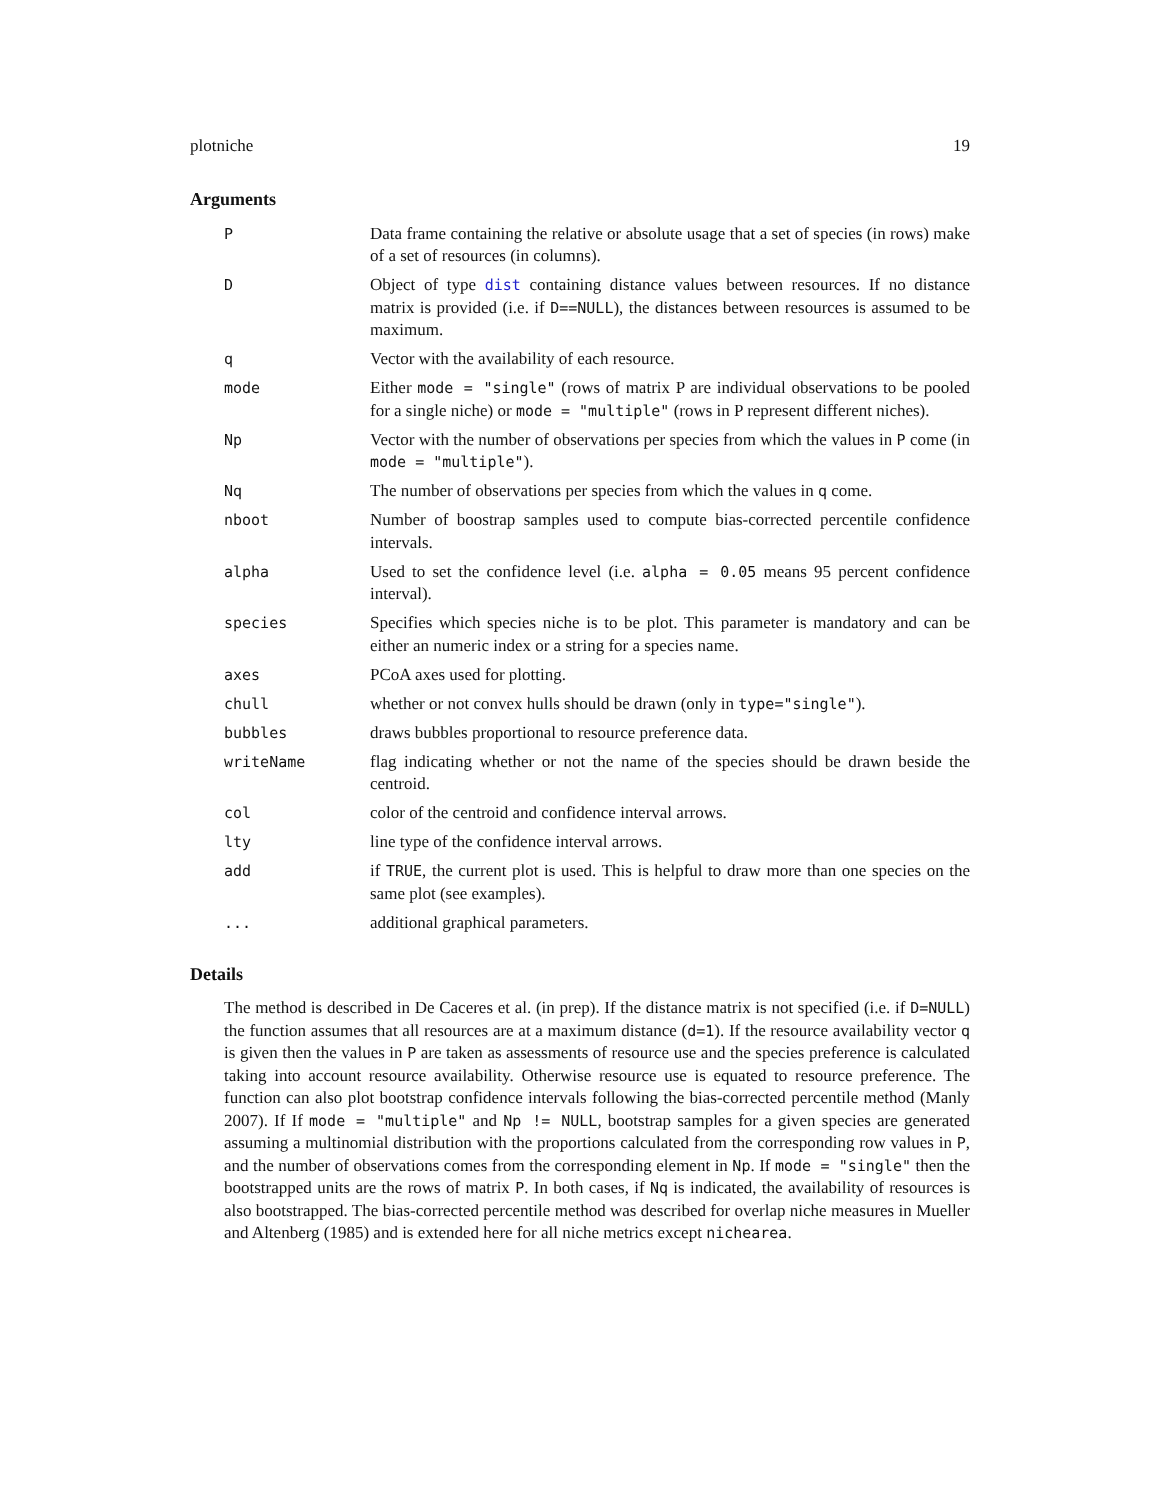plotniche 19
Arguments
| P | Data frame containing the relative or absolute usage that a set of species (in rows) make of a set of resources (in columns). |
| D | Object of type dist containing distance values between resources. If no distance matrix is provided (i.e. if D==NULL ), the distances between resources is assumed to be maximum. |
| q | Vector with the availability of each resource. |
| mode | Either mode = "single" (rows of matrix P are individual observations to be pooled for a single niche) or mode = "multiple" (rows in P represent different niches). |
| Np | Vector with the number of observations per species from which the values in P come (in mode = "multiple" ). |
| Nq | The number of observations per species from which the values in q come. |
| nboot | Number of boostrap samples used to compute bias-corrected percentile confidence intervals. |
| alpha | Used to set the confidence level (i.e. alpha = 0.05 means 95 percent confidence interval). |
| species | Specifies which species niche is to be plot. This parameter is mandatory and can be either an numeric index or a string for a species name. |
| axes | PCoA axes used for plotting. |
| chull | whether or not convex hulls should be drawn (only in type="single" ). |
| bubbles | draws bubbles proportional to resource preference data. |
| writeName | flag indicating whether or not the name of the species should be drawn beside the centroid. |
| col | color of the centroid and confidence interval arrows. |
| lty | line type of the confidence interval arrows. |
| add | if TRUE , the current plot is used. This is helpful to draw more than one species on the same plot (see examples). |
| ... | additional graphical parameters. |
Details
The method is described in De Caceres et al. (in prep). If the distance matrix is not specified (i.e. if D=NULL) the function assumes that all resources are at a maximum distance (d=1). If the resource availability vector q is given then the values in P are taken as assessments of resource use and the species preference is calculated taking into account resource availability. Otherwise resource use is equated to resource preference. The function can also plot bootstrap confidence intervals following the bias-corrected percentile method (Manly 2007). If If mode = "multiple" and Np != NULL, bootstrap samples for a given species are generated assuming a multinomial distribution with the proportions calculated from the corresponding row values in P, and the number of observations comes from the corresponding element in Np. If mode = "single" then the bootstrapped units are the rows of matrix P. In both cases, if Nq is indicated, the availability of resources is also bootstrapped. The bias-corrected percentile method was described for overlap niche measures in Mueller and Altenberg (1985) and is extended here for all niche metrics except nichearea.